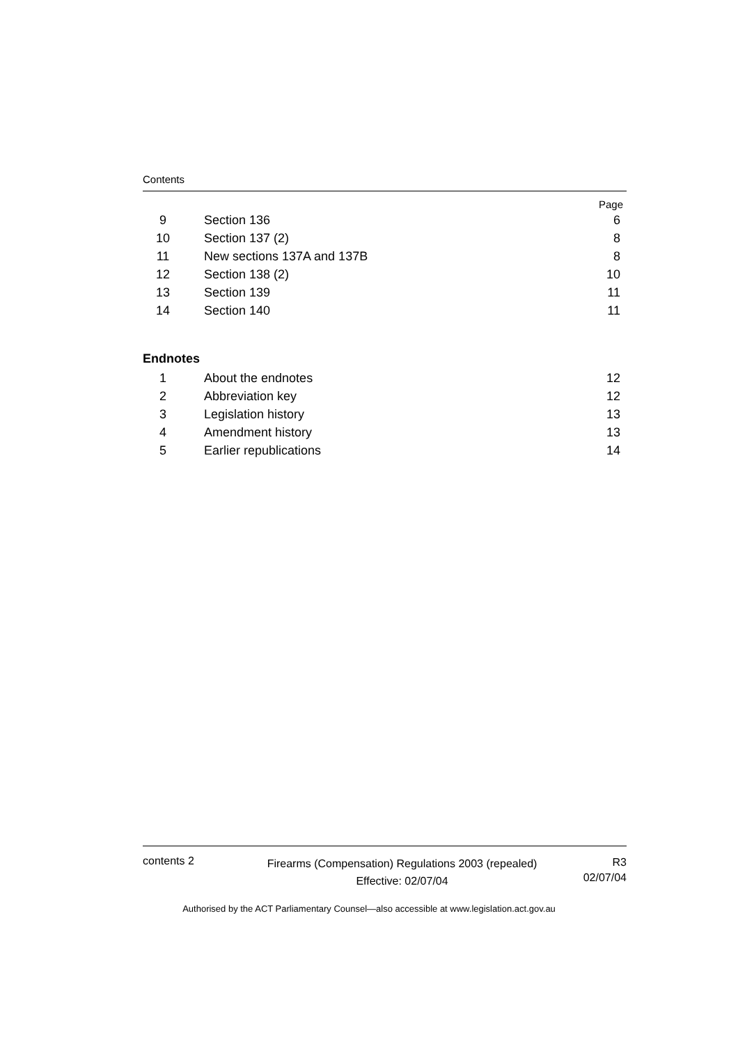Contents
Page
| 9 | Section 136 | 6 |
| 10 | Section 137 (2) | 8 |
| 11 | New sections 137A and 137B | 8 |
| 12 | Section 138 (2) | 10 |
| 13 | Section 139 | 11 |
| 14 | Section 140 | 11 |
Endnotes
| 1 | About the endnotes | 12 |
| 2 | Abbreviation key | 12 |
| 3 | Legislation history | 13 |
| 4 | Amendment history | 13 |
| 5 | Earlier republications | 14 |
contents 2
Firearms (Compensation) Regulations 2003 (repealed)
Effective: 02/07/04
R3
02/07/04
Authorised by the ACT Parliamentary Counsel—also accessible at www.legislation.act.gov.au